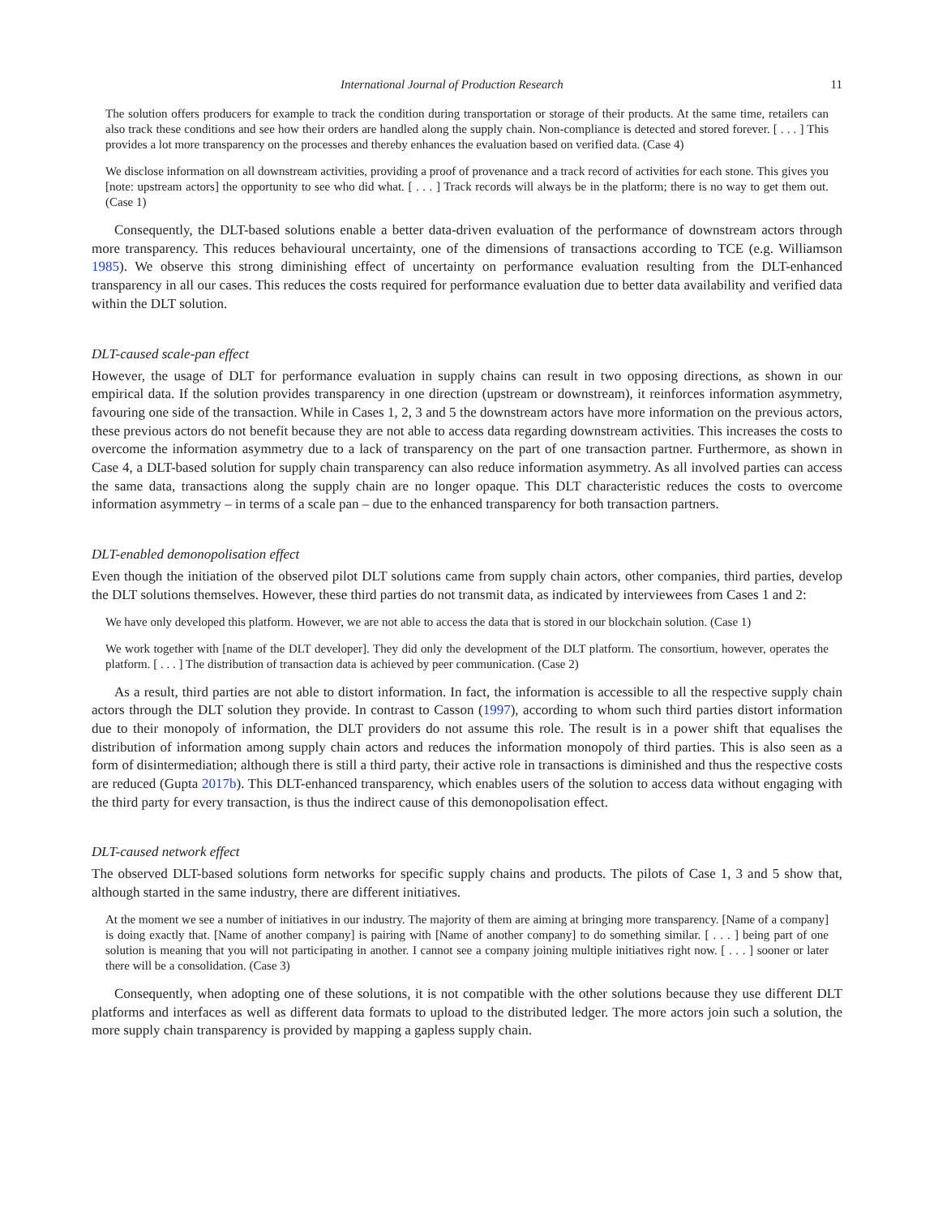International Journal of Production Research 11
The solution offers producers for example to track the condition during transportation or storage of their products. At the same time, retailers can also track these conditions and see how their orders are handled along the supply chain. Non-compliance is detected and stored forever. [ . . . ] This provides a lot more transparency on the processes and thereby enhances the evaluation based on verified data. (Case 4)
We disclose information on all downstream activities, providing a proof of provenance and a track record of activities for each stone. This gives you [note: upstream actors] the opportunity to see who did what. [ . . . ] Track records will always be in the platform; there is no way to get them out. (Case 1)
Consequently, the DLT-based solutions enable a better data-driven evaluation of the performance of downstream actors through more transparency. This reduces behavioural uncertainty, one of the dimensions of transactions according to TCE (e.g. Williamson 1985). We observe this strong diminishing effect of uncertainty on performance evaluation resulting from the DLT-enhanced transparency in all our cases. This reduces the costs required for performance evaluation due to better data availability and verified data within the DLT solution.
DLT-caused scale-pan effect
However, the usage of DLT for performance evaluation in supply chains can result in two opposing directions, as shown in our empirical data. If the solution provides transparency in one direction (upstream or downstream), it reinforces information asymmetry, favouring one side of the transaction. While in Cases 1, 2, 3 and 5 the downstream actors have more information on the previous actors, these previous actors do not benefit because they are not able to access data regarding downstream activities. This increases the costs to overcome the information asymmetry due to a lack of transparency on the part of one transaction partner. Furthermore, as shown in Case 4, a DLT-based solution for supply chain transparency can also reduce information asymmetry. As all involved parties can access the same data, transactions along the supply chain are no longer opaque. This DLT characteristic reduces the costs to overcome information asymmetry – in terms of a scale pan – due to the enhanced transparency for both transaction partners.
DLT-enabled demonopolisation effect
Even though the initiation of the observed pilot DLT solutions came from supply chain actors, other companies, third parties, develop the DLT solutions themselves. However, these third parties do not transmit data, as indicated by interviewees from Cases 1 and 2:
We have only developed this platform. However, we are not able to access the data that is stored in our blockchain solution. (Case 1)
We work together with [name of the DLT developer]. They did only the development of the DLT platform. The consortium, however, operates the platform. [ . . . ] The distribution of transaction data is achieved by peer communication. (Case 2)
As a result, third parties are not able to distort information. In fact, the information is accessible to all the respective supply chain actors through the DLT solution they provide. In contrast to Casson (1997), according to whom such third parties distort information due to their monopoly of information, the DLT providers do not assume this role. The result is in a power shift that equalises the distribution of information among supply chain actors and reduces the information monopoly of third parties. This is also seen as a form of disintermediation; although there is still a third party, their active role in transactions is diminished and thus the respective costs are reduced (Gupta 2017b). This DLT-enhanced transparency, which enables users of the solution to access data without engaging with the third party for every transaction, is thus the indirect cause of this demonopolisation effect.
DLT-caused network effect
The observed DLT-based solutions form networks for specific supply chains and products. The pilots of Case 1, 3 and 5 show that, although started in the same industry, there are different initiatives.
At the moment we see a number of initiatives in our industry. The majority of them are aiming at bringing more transparency. [Name of a company] is doing exactly that. [Name of another company] is pairing with [Name of another company] to do something similar. [ . . . ] being part of one solution is meaning that you will not participating in another. I cannot see a company joining multiple initiatives right now. [ . . . ] sooner or later there will be a consolidation. (Case 3)
Consequently, when adopting one of these solutions, it is not compatible with the other solutions because they use different DLT platforms and interfaces as well as different data formats to upload to the distributed ledger. The more actors join such a solution, the more supply chain transparency is provided by mapping a gapless supply chain.